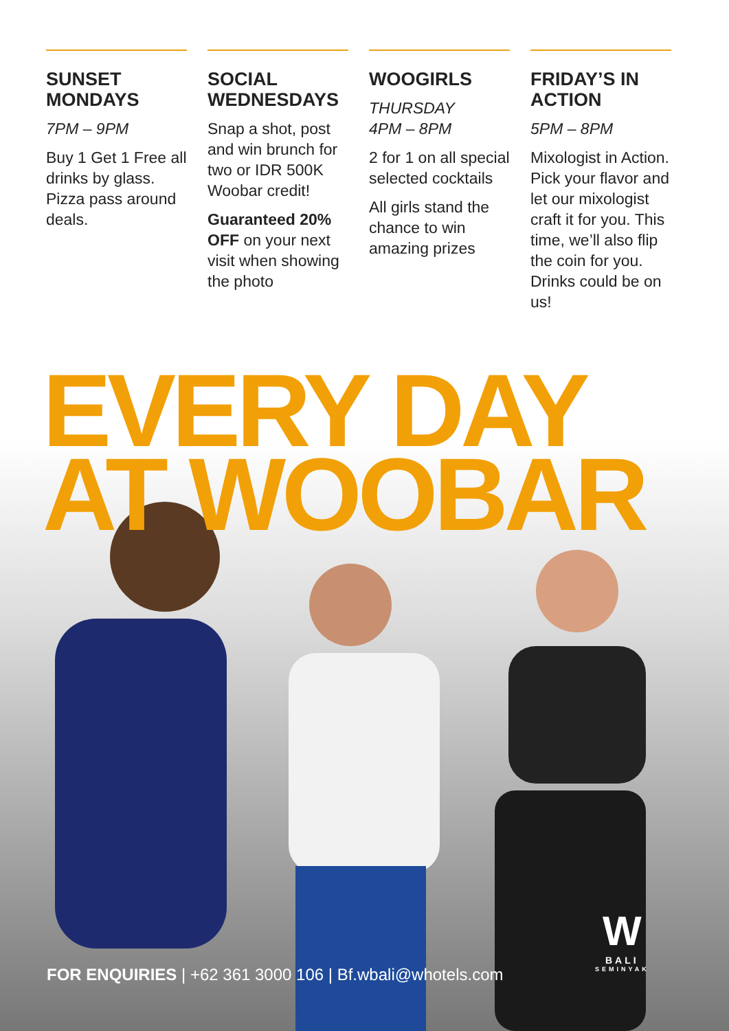SUNSET MONDAYS
7PM – 9PM
Buy 1 Get 1 Free all drinks by glass. Pizza pass around deals.
SOCIAL WEDNESDAYS
Snap a shot, post and win brunch for two or IDR 500K Woobar credit!
Guaranteed 20% OFF on your next visit when showing the photo
WOOGIRLS
THURSDAY
4PM – 8PM
2 for 1 on all special selected cocktails
All girls stand the chance to win amazing prizes
FRIDAY’S IN ACTION
5PM – 8PM
Mixologist in Action. Pick your flavor and let our mixologist craft it for you. This time, we’ll also flip the coin for you. Drinks could be on us!
EVERY DAY
AT WOOBAR
FOR ENQUIRIES | +62 361 3000 106 | Bf.wbali@whotels.com
W
BALI
SEMINYAK